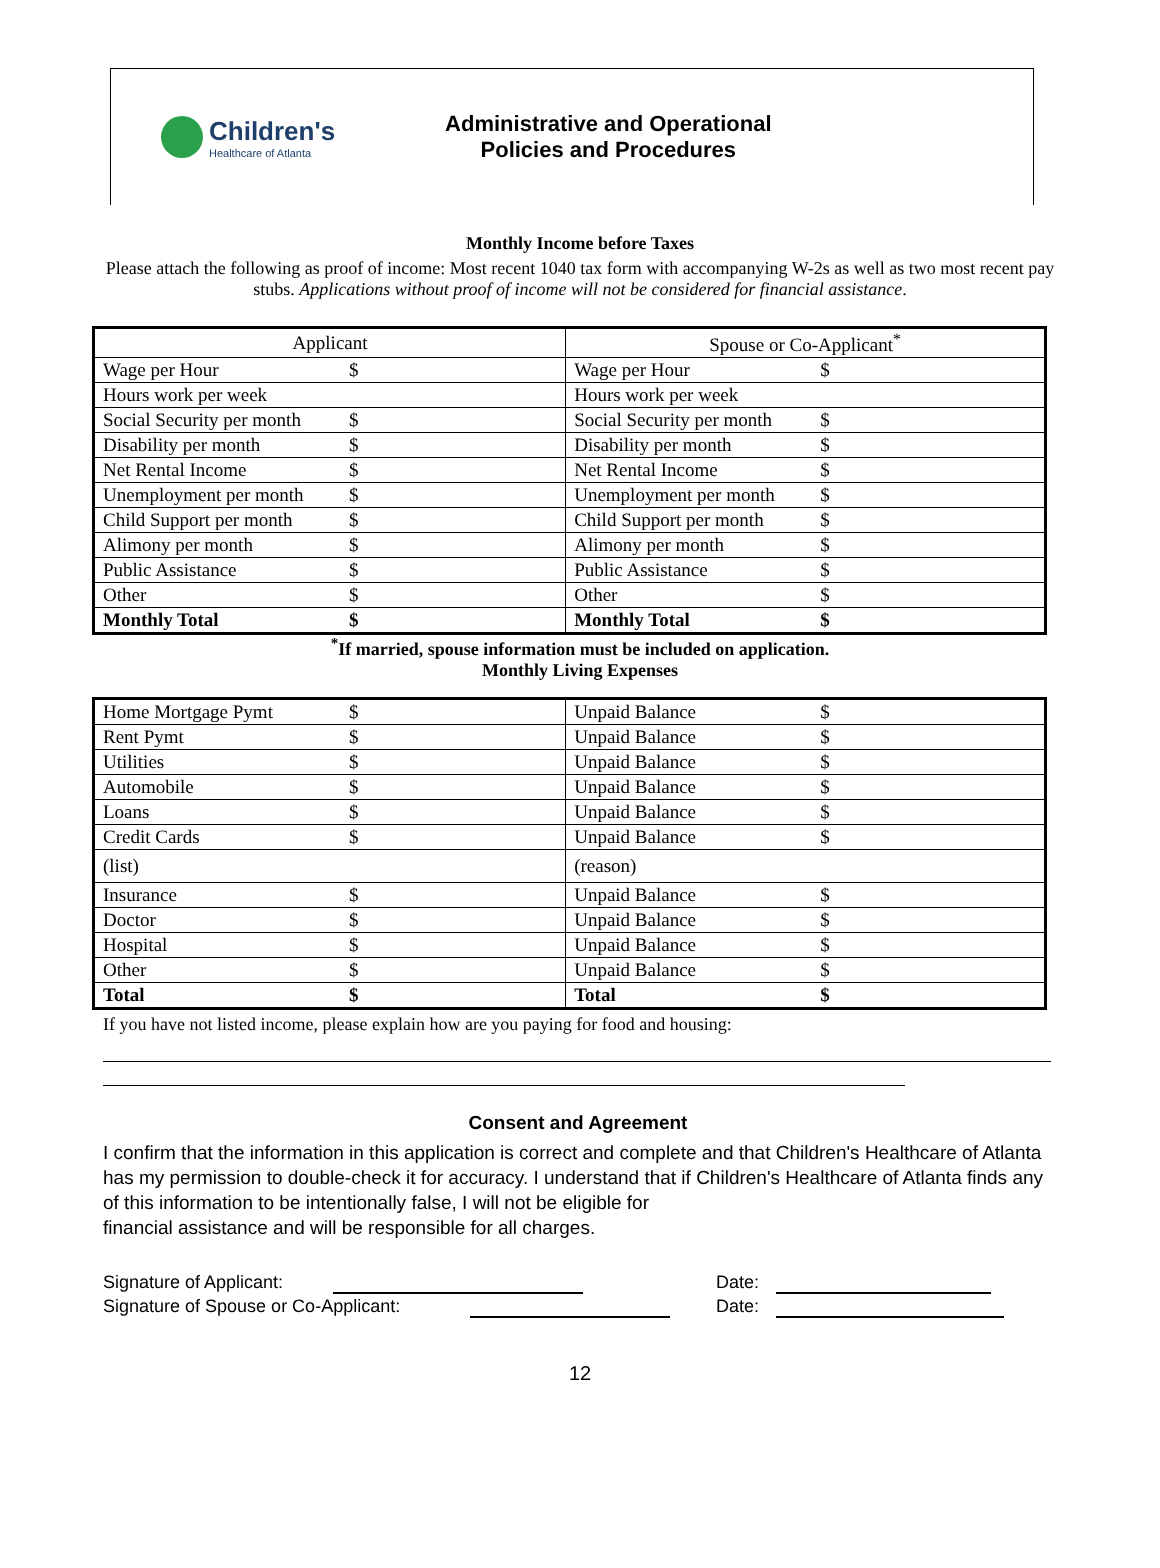Children's
Healthcare of Atlanta
Administrative and Operational
Policies and Procedures
Monthly Income before Taxes
Please attach the following as proof of income: Most recent 1040 tax form with accompanying W-2s as well as two most recent pay stubs. Applications without proof of income will not be considered for financial assistance.
| Applicant | | Spouse or Co-Applicant<sup>*</sup> | |
| --- | --- | --- | --- |
| Wage per Hour | $ | Wage per Hour | $ |
| Hours work per week | | Hours work per week | |
| Social Security per month | $ | Social Security per month | $ |
| Disability per month | $ | Disability per month | $ |
| Net Rental Income | $ | Net Rental Income | $ |
| Unemployment per month | $ | Unemployment per month | $ |
| Child Support per month | $ | Child Support per month | $ |
| Alimony per month | $ | Alimony per month | $ |
| Public Assistance | $ | Public Assistance | $ |
| Other | $ | Other | $ |
| Monthly Total | $ | Monthly Total | $ |
<sup>*</sup> If married, spouse information must be included on application.
Monthly Living Expenses
| Home Mortgage Pymt | $ | Unpaid Balance | $ |
| Rent Pymt | $ | Unpaid Balance | $ |
| Utilities | $ | Unpaid Balance | $ |
| Automobile | $ | Unpaid Balance | $ |
| Loans | $ | Unpaid Balance | $ |
| Credit Cards | $ | Unpaid Balance | $ |
| (list) | | (reason) | |
| Insurance | $ | Unpaid Balance | $ |
| Doctor | $ | Unpaid Balance | $ |
| Hospital | $ | Unpaid Balance | $ |
| Other | $ | Unpaid Balance | $ |
| Total | $ | Total | $ |
If you have not listed income, please explain how are you paying for food and housing:
Consent and Agreement
I confirm that the information in this application is correct and complete and that Children's Healthcare of Atlanta has my permission to double-check it for accuracy. I understand that if Children's Healthcare of Atlanta finds any of this information to be intentionally false, I will not be eligible for
financial assistance and will be responsible for all charges.
Signature of Applicant: Date:
Signature of Spouse or Co-Applicant: Date:
12